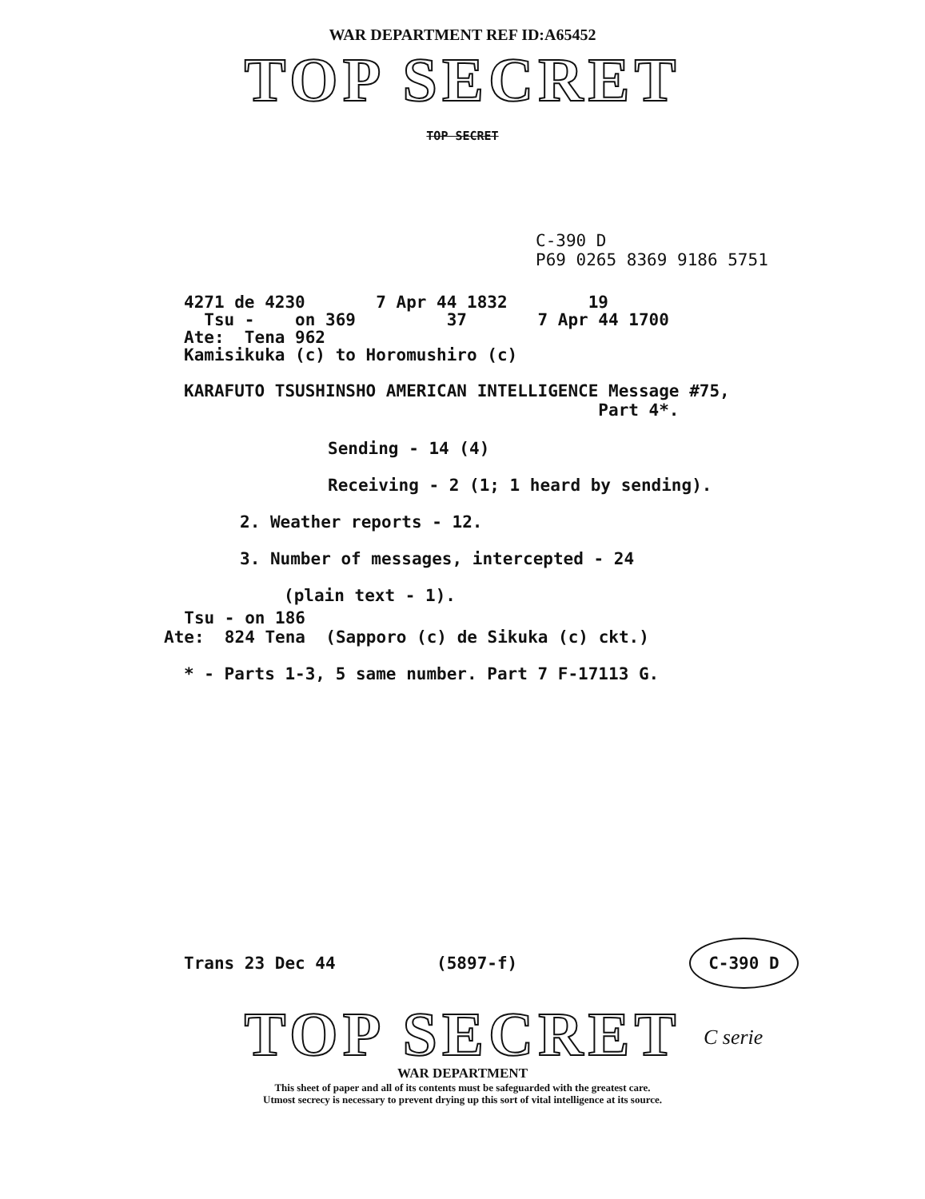WAR DEPARTMENT REF ID:A65452
TOP SECRET
TOP SECRET
C-390 D
P69 0265 8369 9186 5751
4271 de 4230 7 Apr 44 1832 19 Tsu - on 369 37 7 Apr 44 1700 Ate: Tena 962 Kamisikuka (c) to Horomushiro (c)
KARAFUTO TSUSHINSHO AMERICAN INTELLIGENCE Message #75, Part 4*.
Sending - 14 (4)
Receiving - 2 (1; 1 heard by sending).
2. Weather reports - 12.
3. Number of messages, intercepted - 24
(plain text - 1).
Tsu - on 186 Ate: 824 Tena (Sapporo (c) de Sikuka (c) ckt.)
* - Parts 1-3, 5 same number. Part 7 F-17113 G.
Trans 23 Dec 44 (5897-f) C-390 D
TOP SECRET
C serie
WAR DEPARTMENT
This sheet of paper and all of its contents must be safeguarded with the greatest care.
Utmost secrecy is necessary to prevent drying up this sort of vital intelligence at its source.